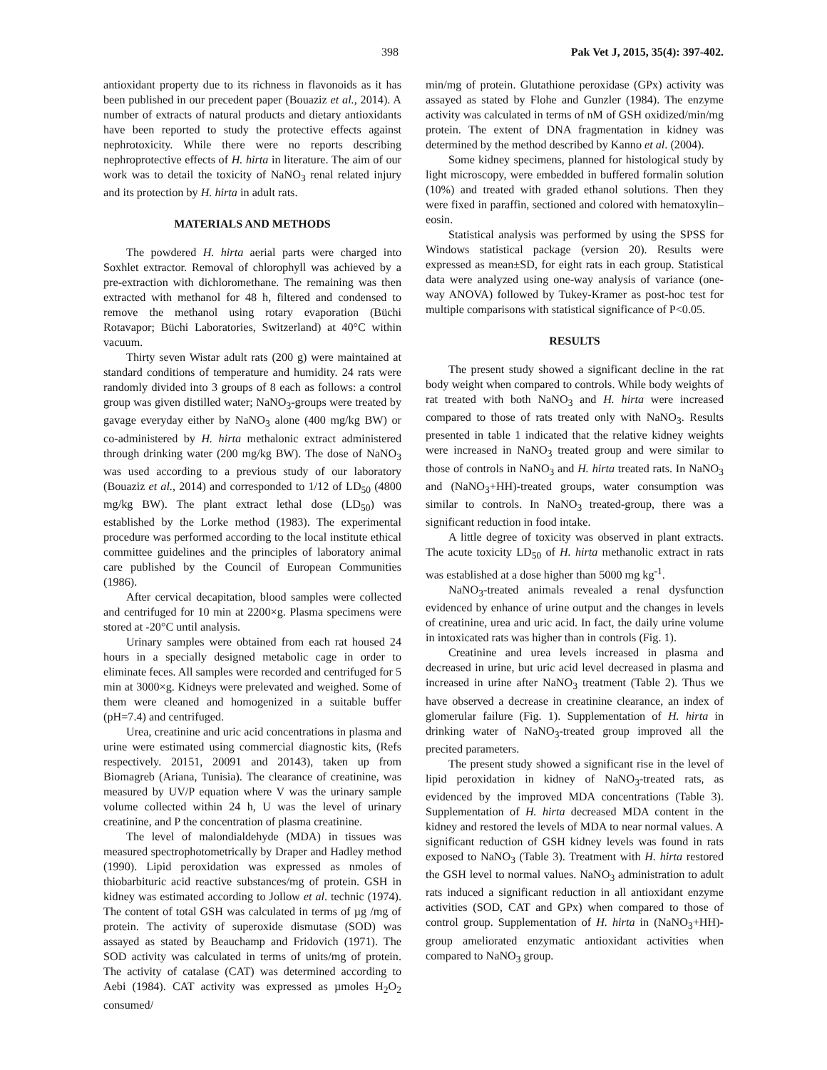398 Pak Vet J, 2015, 35(4): 397-402.
antioxidant property due to its richness in flavonoids as it has been published in our precedent paper (Bouaziz et al., 2014). A number of extracts of natural products and dietary antioxidants have been reported to study the protective effects against nephrotoxicity. While there were no reports describing nephroprotective effects of H. hirta in literature. The aim of our work was to detail the toxicity of NaNO<sub>3</sub> renal related injury and its protection by H. hirta in adult rats.
MATERIALS AND METHODS
The powdered H. hirta aerial parts were charged into Soxhlet extractor. Removal of chlorophyll was achieved by a pre-extraction with dichloromethane. The remaining was then extracted with methanol for 48 h, filtered and condensed to remove the methanol using rotary evaporation (Büchi Rotavapor; Büchi Laboratories, Switzerland) at 40°C within vacuum.
Thirty seven Wistar adult rats (200 g) were maintained at standard conditions of temperature and humidity. 24 rats were randomly divided into 3 groups of 8 each as follows: a control group was given distilled water; NaNO<sub>3</sub>-groups were treated by gavage everyday either by NaNO<sub>3</sub> alone (400 mg/kg BW) or co-administered by H. hirta methalonic extract administered through drinking water (200 mg/kg BW). The dose of NaNO<sub>3</sub> was used according to a previous study of our laboratory (Bouaziz et al., 2014) and corresponded to 1/12 of LD<sub>50</sub> (4800 mg/kg BW). The plant extract lethal dose (LD<sub>50</sub>) was established by the Lorke method (1983). The experimental procedure was performed according to the local institute ethical committee guidelines and the principles of laboratory animal care published by the Council of European Communities (1986).
After cervical decapitation, blood samples were collected and centrifuged for 10 min at 2200×g. Plasma specimens were stored at -20°C until analysis.
Urinary samples were obtained from each rat housed 24 hours in a specially designed metabolic cage in order to eliminate feces. All samples were recorded and centrifuged for 5 min at 3000×g. Kidneys were prelevated and weighed. Some of them were cleaned and homogenized in a suitable buffer (pH=7.4) and centrifuged.
Urea, creatinine and uric acid concentrations in plasma and urine were estimated using commercial diagnostic kits, (Refs respectively. 20151, 20091 and 20143), taken up from Biomagreb (Ariana, Tunisia). The clearance of creatinine, was measured by UV/P equation where V was the urinary sample volume collected within 24 h, U was the level of urinary creatinine, and P the concentration of plasma creatinine.
The level of malondialdehyde (MDA) in tissues was measured spectrophotometrically by Draper and Hadley method (1990). Lipid peroxidation was expressed as nmoles of thiobarbituric acid reactive substances/mg of protein. GSH in kidney was estimated according to Jollow et al. technic (1974). The content of total GSH was calculated in terms of µg /mg of protein. The activity of superoxide dismutase (SOD) was assayed as stated by Beauchamp and Fridovich (1971). The SOD activity was calculated in terms of units/mg of protein. The activity of catalase (CAT) was determined according to Aebi (1984). CAT activity was expressed as µmoles H<sub>2</sub>O<sub>2</sub> consumed/
min/mg of protein. Glutathione peroxidase (GPx) activity was assayed as stated by Flohe and Gunzler (1984). The enzyme activity was calculated in terms of nM of GSH oxidized/min/mg protein. The extent of DNA fragmentation in kidney was determined by the method described by Kanno et al. (2004).
Some kidney specimens, planned for histological study by light microscopy, were embedded in buffered formalin solution (10%) and treated with graded ethanol solutions. Then they were fixed in paraffin, sectioned and colored with hematoxylin–eosin.
Statistical analysis was performed by using the SPSS for Windows statistical package (version 20). Results were expressed as mean±SD, for eight rats in each group. Statistical data were analyzed using one-way analysis of variance (one-way ANOVA) followed by Tukey-Kramer as post-hoc test for multiple comparisons with statistical significance of P<0.05.
RESULTS
The present study showed a significant decline in the rat body weight when compared to controls. While body weights of rat treated with both NaNO<sub>3</sub> and H. hirta were increased compared to those of rats treated only with NaNO<sub>3</sub>. Results presented in table 1 indicated that the relative kidney weights were increased in NaNO<sub>3</sub> treated group and were similar to those of controls in NaNO<sub>3</sub> and H. hirta treated rats. In NaNO<sub>3</sub> and (NaNO<sub>3</sub>+HH)-treated groups, water consumption was similar to controls. In NaNO<sub>3</sub> treated-group, there was a significant reduction in food intake.
A little degree of toxicity was observed in plant extracts. The acute toxicity LD<sub>50</sub> of H. hirta methanolic extract in rats was established at a dose higher than 5000 mg kg<sup>-1</sup>.
NaNO<sub>3</sub>-treated animals revealed a renal dysfunction evidenced by enhance of urine output and the changes in levels of creatinine, urea and uric acid. In fact, the daily urine volume in intoxicated rats was higher than in controls (Fig. 1).
Creatinine and urea levels increased in plasma and decreased in urine, but uric acid level decreased in plasma and increased in urine after NaNO<sub>3</sub> treatment (Table 2). Thus we have observed a decrease in creatinine clearance, an index of glomerular failure (Fig. 1). Supplementation of H. hirta in drinking water of NaNO<sub>3</sub>-treated group improved all the precited parameters.
The present study showed a significant rise in the level of lipid peroxidation in kidney of NaNO<sub>3</sub>-treated rats, as evidenced by the improved MDA concentrations (Table 3). Supplementation of H. hirta decreased MDA content in the kidney and restored the levels of MDA to near normal values. A significant reduction of GSH kidney levels was found in rats exposed to NaNO<sub>3</sub> (Table 3). Treatment with H. hirta restored the GSH level to normal values. NaNO<sub>3</sub> administration to adult rats induced a significant reduction in all antioxidant enzyme activities (SOD, CAT and GPx) when compared to those of control group. Supplementation of H. hirta in (NaNO<sub>3</sub>+HH)-group ameliorated enzymatic antioxidant activities when compared to NaNO<sub>3</sub> group.